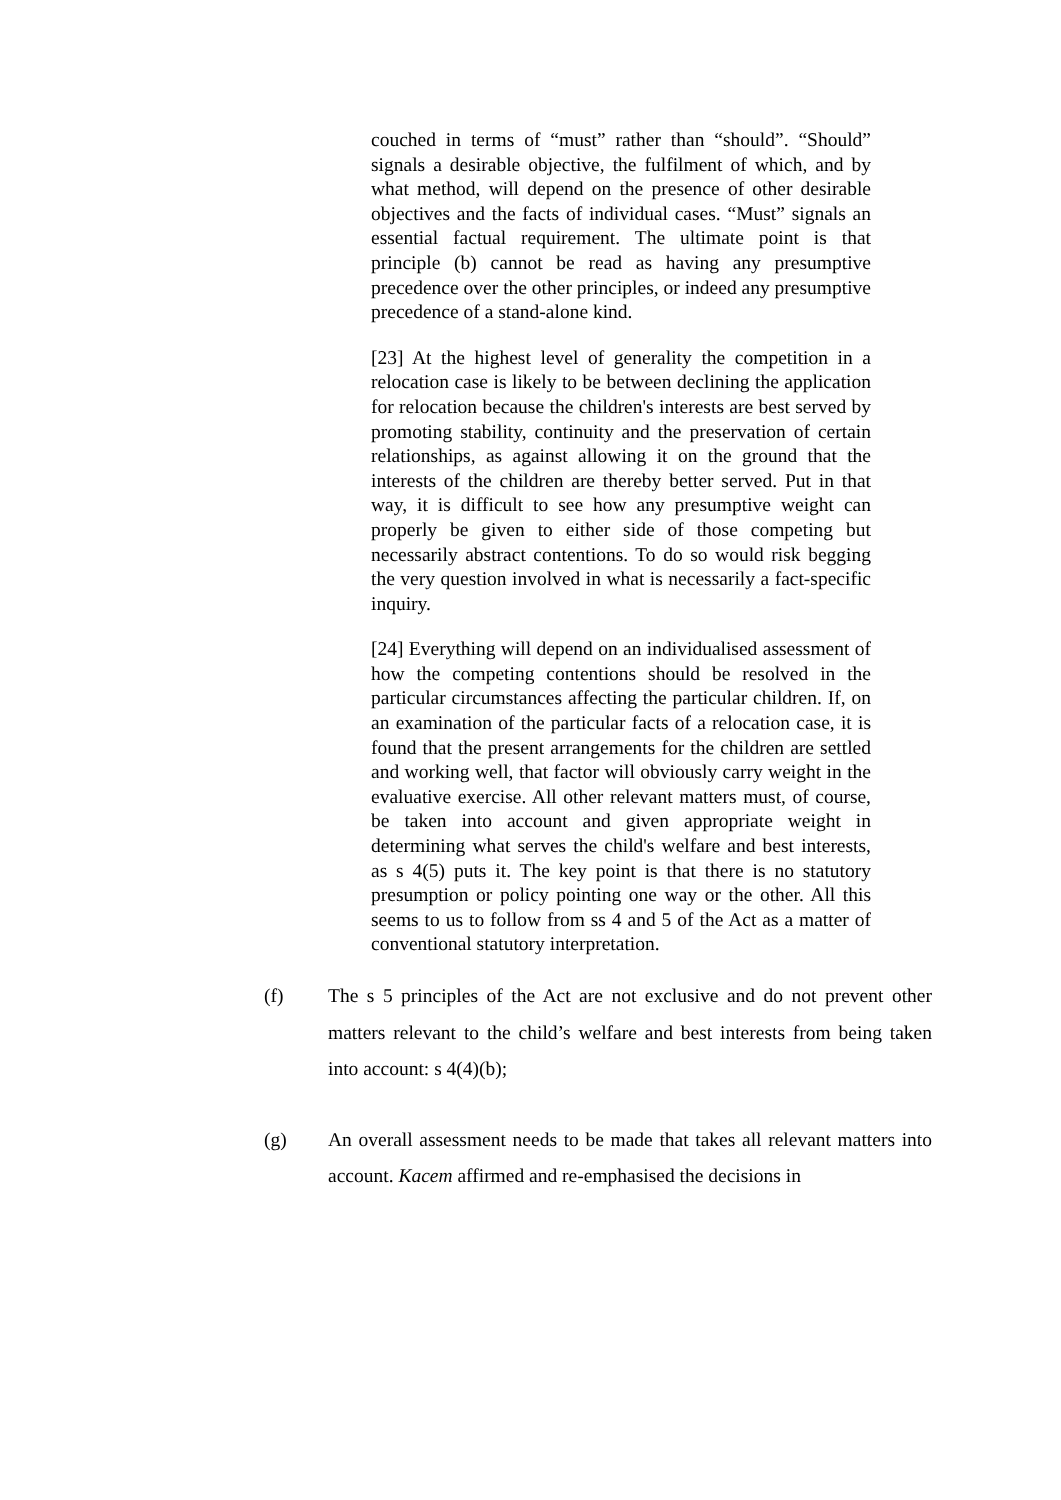couched in terms of “must” rather than “should”. “Should” signals a desirable objective, the fulfilment of which, and by what method, will depend on the presence of other desirable objectives and the facts of individual cases. “Must” signals an essential factual requirement. The ultimate point is that principle (b) cannot be read as having any presumptive precedence over the other principles, or indeed any presumptive precedence of a stand-alone kind.
[23] At the highest level of generality the competition in a relocation case is likely to be between declining the application for relocation because the children's interests are best served by promoting stability, continuity and the preservation of certain relationships, as against allowing it on the ground that the interests of the children are thereby better served. Put in that way, it is difficult to see how any presumptive weight can properly be given to either side of those competing but necessarily abstract contentions. To do so would risk begging the very question involved in what is necessarily a fact-specific inquiry.
[24] Everything will depend on an individualised assessment of how the competing contentions should be resolved in the particular circumstances affecting the particular children. If, on an examination of the particular facts of a relocation case, it is found that the present arrangements for the children are settled and working well, that factor will obviously carry weight in the evaluative exercise. All other relevant matters must, of course, be taken into account and given appropriate weight in determining what serves the child's welfare and best interests, as s 4(5) puts it. The key point is that there is no statutory presumption or policy pointing one way or the other. All this seems to us to follow from ss 4 and 5 of the Act as a matter of conventional statutory interpretation.
(f) The s 5 principles of the Act are not exclusive and do not prevent other matters relevant to the child’s welfare and best interests from being taken into account: s 4(4)(b);
(g) An overall assessment needs to be made that takes all relevant matters into account. Kacem affirmed and re-emphasised the decisions in